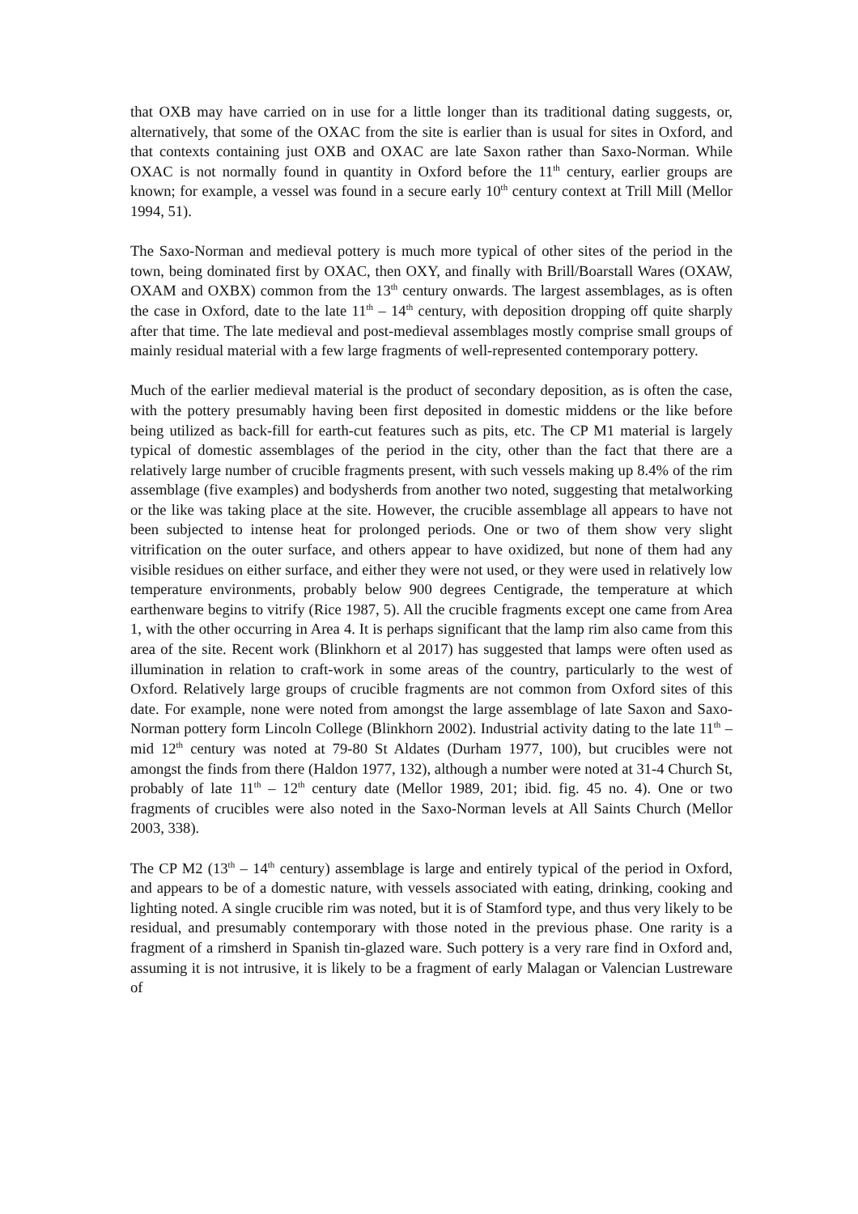that OXB may have carried on in use for a little longer than its traditional dating suggests, or, alternatively, that some of the OXAC from the site is earlier than is usual for sites in Oxford, and that contexts containing just OXB and OXAC are late Saxon rather than Saxo-Norman. While OXAC is not normally found in quantity in Oxford before the 11<sup>th</sup> century, earlier groups are known; for example, a vessel was found in a secure early 10<sup>th</sup> century context at Trill Mill (Mellor 1994, 51).
The Saxo-Norman and medieval pottery is much more typical of other sites of the period in the town, being dominated first by OXAC, then OXY, and finally with Brill/Boarstall Wares (OXAW, OXAM and OXBX) common from the 13<sup>th</sup> century onwards. The largest assemblages, as is often the case in Oxford, date to the late 11<sup>th</sup> – 14<sup>th</sup> century, with deposition dropping off quite sharply after that time. The late medieval and post-medieval assemblages mostly comprise small groups of mainly residual material with a few large fragments of well-represented contemporary pottery.
Much of the earlier medieval material is the product of secondary deposition, as is often the case, with the pottery presumably having been first deposited in domestic middens or the like before being utilized as back-fill for earth-cut features such as pits, etc. The CP M1 material is largely typical of domestic assemblages of the period in the city, other than the fact that there are a relatively large number of crucible fragments present, with such vessels making up 8.4% of the rim assemblage (five examples) and bodysherds from another two noted, suggesting that metalworking or the like was taking place at the site. However, the crucible assemblage all appears to have not been subjected to intense heat for prolonged periods. One or two of them show very slight vitrification on the outer surface, and others appear to have oxidized, but none of them had any visible residues on either surface, and either they were not used, or they were used in relatively low temperature environments, probably below 900 degrees Centigrade, the temperature at which earthenware begins to vitrify (Rice 1987, 5). All the crucible fragments except one came from Area 1, with the other occurring in Area 4. It is perhaps significant that the lamp rim also came from this area of the site. Recent work (Blinkhorn et al 2017) has suggested that lamps were often used as illumination in relation to craft-work in some areas of the country, particularly to the west of Oxford. Relatively large groups of crucible fragments are not common from Oxford sites of this date. For example, none were noted from amongst the large assemblage of late Saxon and Saxo-Norman pottery form Lincoln College (Blinkhorn 2002). Industrial activity dating to the late 11<sup>th</sup> – mid 12<sup>th</sup> century was noted at 79-80 St Aldates (Durham 1977, 100), but crucibles were not amongst the finds from there (Haldon 1977, 132), although a number were noted at 31-4 Church St, probably of late 11<sup>th</sup> – 12<sup>th</sup> century date (Mellor 1989, 201; ibid. fig. 45 no. 4). One or two fragments of crucibles were also noted in the Saxo-Norman levels at All Saints Church (Mellor 2003, 338).
The CP M2 (13<sup>th</sup> – 14<sup>th</sup> century) assemblage is large and entirely typical of the period in Oxford, and appears to be of a domestic nature, with vessels associated with eating, drinking, cooking and lighting noted. A single crucible rim was noted, but it is of Stamford type, and thus very likely to be residual, and presumably contemporary with those noted in the previous phase. One rarity is a fragment of a rimsherd in Spanish tin-glazed ware. Such pottery is a very rare find in Oxford and, assuming it is not intrusive, it is likely to be a fragment of early Malagan or Valencian Lustreware of